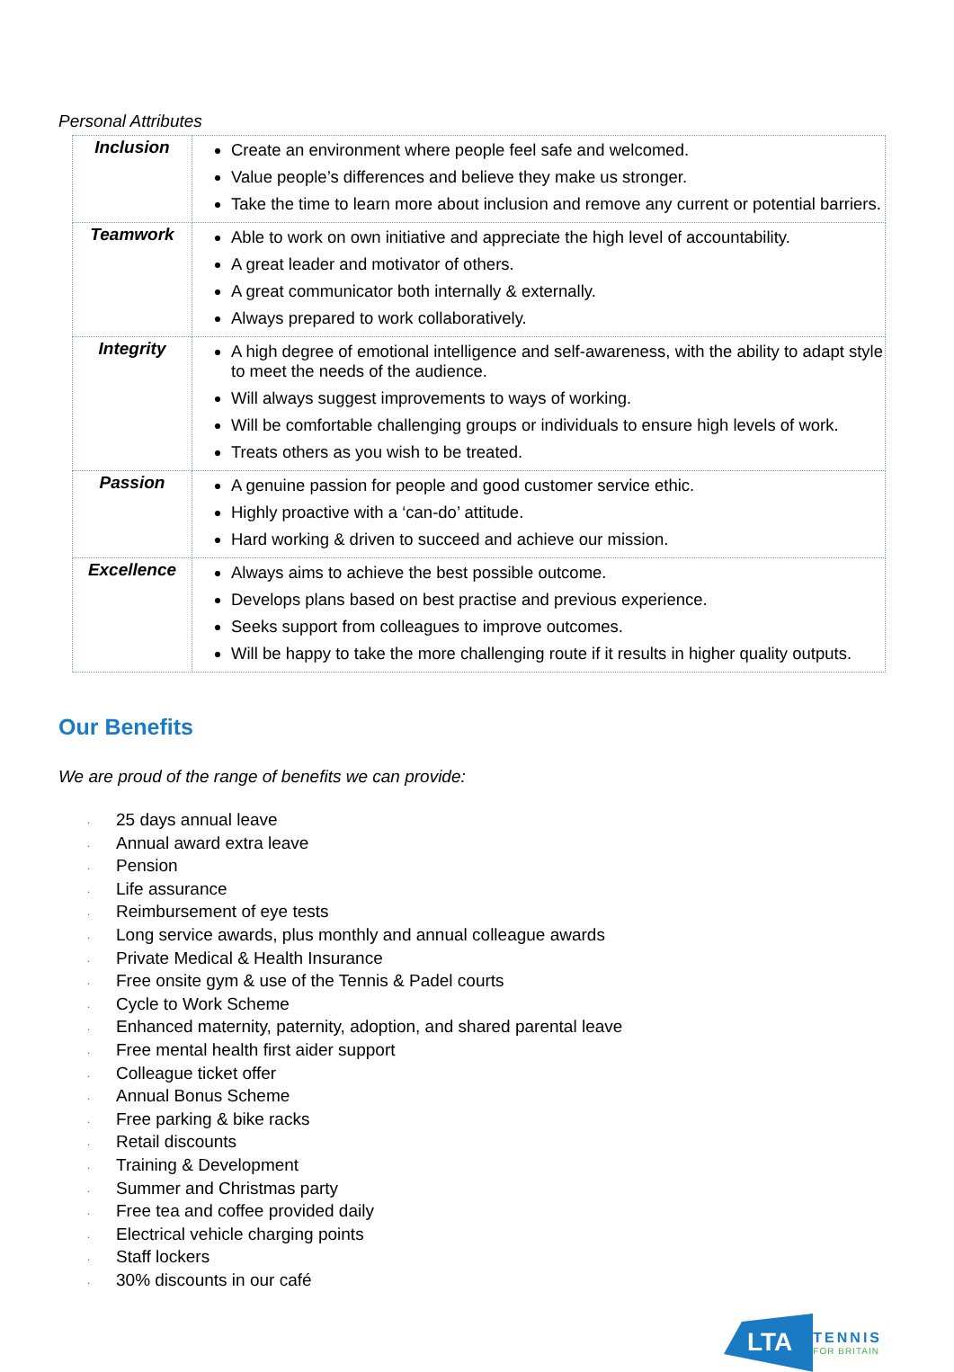Personal Attributes
| Inclusion | Create an environment where people feel safe and welcomed. Value people’s differences and believe they make us stronger. Take the time to learn more about inclusion and remove any current or potential barriers. |
| Teamwork | Able to work on own initiative and appreciate the high level of accountability. A great leader and motivator of others. A great communicator both internally & externally. Always prepared to work collaboratively. |
| Integrity | A high degree of emotional intelligence and self-awareness, with the ability to adapt style to meet the needs of the audience. Will always suggest improvements to ways of working. Will be comfortable challenging groups or individuals to ensure high levels of work. Treats others as you wish to be treated. |
| Passion | A genuine passion for people and good customer service ethic. Highly proactive with a ‘can-do’ attitude. Hard working & driven to succeed and achieve our mission. |
| Excellence | Always aims to achieve the best possible outcome. Develops plans based on best practise and previous experience. Seeks support from colleagues to improve outcomes. Will be happy to take the more challenging route if it results in higher quality outputs. |
Our Benefits
We are proud of the range of benefits we can provide:
· 25 days annual leave
· Annual award extra leave
· Pension
· Life assurance
· Reimbursement of eye tests
· Long service awards, plus monthly and annual colleague awards
· Private Medical & Health Insurance
· Free onsite gym & use of the Tennis & Padel courts
· Cycle to Work Scheme
· Enhanced maternity, paternity, adoption, and shared parental leave
· Free mental health first aider support
· Colleague ticket offer
· Annual Bonus Scheme
· Free parking & bike racks
· Retail discounts
· Training & Development
· Summer and Christmas party
· Free tea and coffee provided daily
· Electrical vehicle charging points
· Staff lockers
· 30% discounts in our café
LTA
TENNIS
FOR BRITAIN